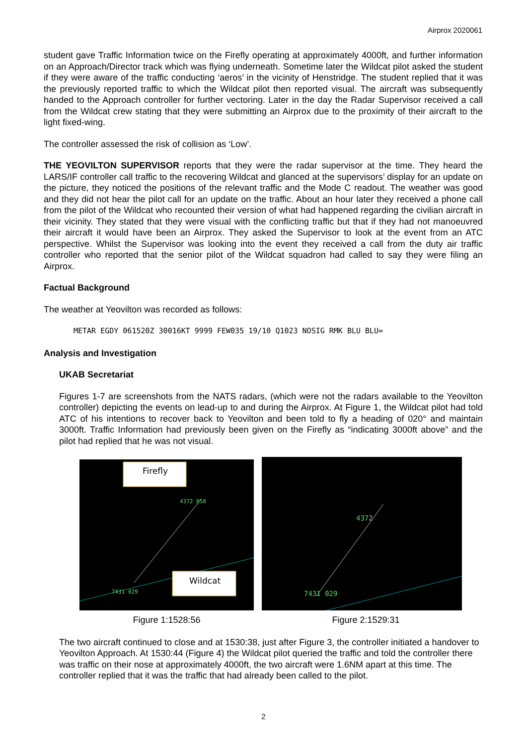Airprox 2020061
student gave Traffic Information twice on the Firefly operating at approximately 4000ft, and further information on an Approach/Director track which was flying underneath. Sometime later the Wildcat pilot asked the student if they were aware of the traffic conducting ‘aeros’ in the vicinity of Henstridge. The student replied that it was the previously reported traffic to which the Wildcat pilot then reported visual. The aircraft was subsequently handed to the Approach controller for further vectoring. Later in the day the Radar Supervisor received a call from the Wildcat crew stating that they were submitting an Airprox due to the proximity of their aircraft to the light fixed-wing.
The controller assessed the risk of collision as ‘Low’.
THE YEOVILTON SUPERVISOR reports that they were the radar supervisor at the time. They heard the LARS/IF controller call traffic to the recovering Wildcat and glanced at the supervisors’ display for an update on the picture, they noticed the positions of the relevant traffic and the Mode C readout. The weather was good and they did not hear the pilot call for an update on the traffic. About an hour later they received a phone call from the pilot of the Wildcat who recounted their version of what had happened regarding the civilian aircraft in their vicinity. They stated that they were visual with the conflicting traffic but that if they had not manoeuvred their aircraft it would have been an Airprox. They asked the Supervisor to look at the event from an ATC perspective. Whilst the Supervisor was looking into the event they received a call from the duty air traffic controller who reported that the senior pilot of the Wildcat squadron had called to say they were filing an Airprox.
Factual Background
The weather at Yeovilton was recorded as follows:
METAR EGDY 061520Z 30016KT 9999 FEW035 19/10 Q1023 NOSIG RMK BLU BLU=
Analysis and Investigation
UKAB Secretariat
Figures 1-7 are screenshots from the NATS radars, (which were not the radars available to the Yeovilton controller) depicting the events on lead-up to and during the Airprox. At Figure 1, the Wildcat pilot had told ATC of his intentions to recover back to Yeovilton and been told to fly a heading of 020° and maintain 3000ft. Traffic Information had previously been given on the Firefly as “indicating 3000ft above” and the pilot had replied that he was not visual.
Firefly
Wildcat
4372 058
7431 029
4372
7431 029
Figure 1:1528:56 Figure 2:1529:31
The two aircraft continued to close and at 1530:38, just after Figure 3, the controller initiated a handover to Yeovilton Approach. At 1530:44 (Figure 4) the Wildcat pilot queried the traffic and told the controller there was traffic on their nose at approximately 4000ft, the two aircraft were 1.6NM apart at this time. The controller replied that it was the traffic that had already been called to the pilot.
2